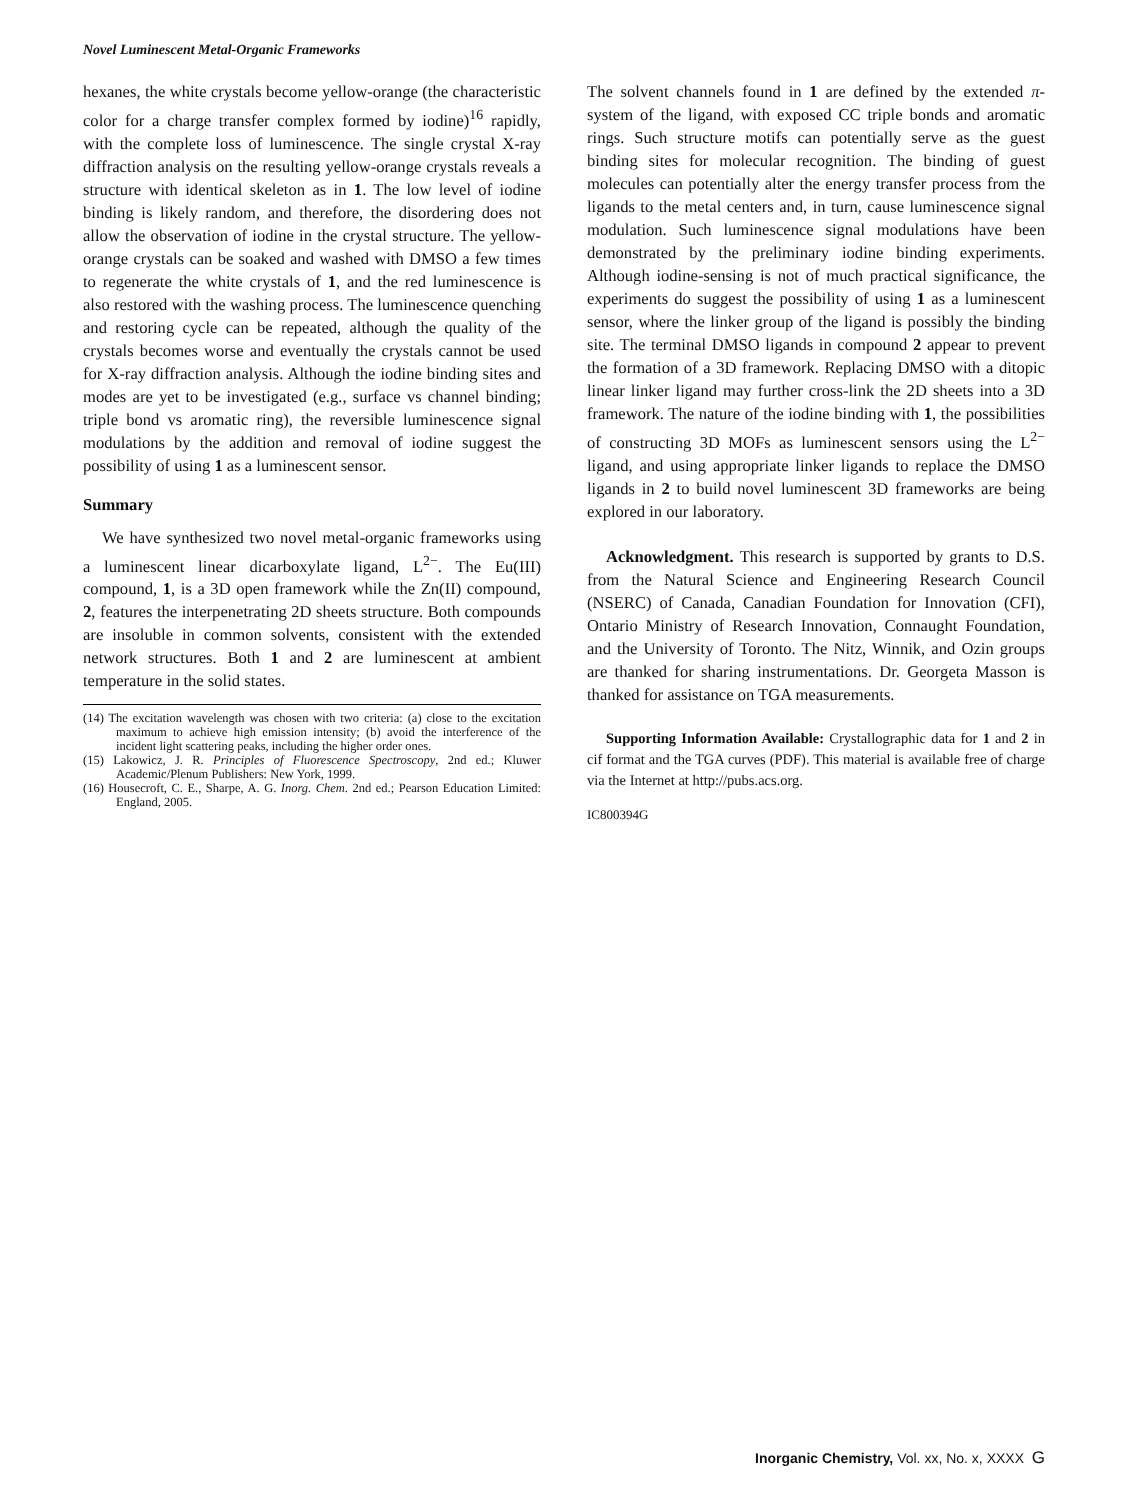Novel Luminescent Metal-Organic Frameworks
hexanes, the white crystals become yellow-orange (the characteristic color for a charge transfer complex formed by iodine)<sup>16</sup> rapidly, with the complete loss of luminescence. The single crystal X-ray diffraction analysis on the resulting yellow-orange crystals reveals a structure with identical skeleton as in 1. The low level of iodine binding is likely random, and therefore, the disordering does not allow the observation of iodine in the crystal structure. The yellow-orange crystals can be soaked and washed with DMSO a few times to regenerate the white crystals of 1, and the red luminescence is also restored with the washing process. The luminescence quenching and restoring cycle can be repeated, although the quality of the crystals becomes worse and eventually the crystals cannot be used for X-ray diffraction analysis. Although the iodine binding sites and modes are yet to be investigated (e.g., surface vs channel binding; triple bond vs aromatic ring), the reversible luminescence signal modulations by the addition and removal of iodine suggest the possibility of using 1 as a luminescent sensor.
Summary
We have synthesized two novel metal-organic frameworks using a luminescent linear dicarboxylate ligand, L<sup>2−</sup>. The Eu(III) compound, 1, is a 3D open framework while the Zn(II) compound, 2, features the interpenetrating 2D sheets structure. Both compounds are insoluble in common solvents, consistent with the extended network structures. Both 1 and 2 are luminescent at ambient temperature in the solid states.
(14) The excitation wavelength was chosen with two criteria: (a) close to the excitation maximum to achieve high emission intensity; (b) avoid the interference of the incident light scattering peaks, including the higher order ones.
(15) Lakowicz, J. R. Principles of Fluorescence Spectroscopy, 2nd ed.; Kluwer Academic/Plenum Publishers: New York, 1999.
(16) Housecroft, C. E., Sharpe, A. G. Inorg. Chem. 2nd ed.; Pearson Education Limited: England, 2005.
The solvent channels found in 1 are defined by the extended π-system of the ligand, with exposed CC triple bonds and aromatic rings. Such structure motifs can potentially serve as the guest binding sites for molecular recognition. The binding of guest molecules can potentially alter the energy transfer process from the ligands to the metal centers and, in turn, cause luminescence signal modulation. Such luminescence signal modulations have been demonstrated by the preliminary iodine binding experiments. Although iodine-sensing is not of much practical significance, the experiments do suggest the possibility of using 1 as a luminescent sensor, where the linker group of the ligand is possibly the binding site. The terminal DMSO ligands in compound 2 appear to prevent the formation of a 3D framework. Replacing DMSO with a ditopic linear linker ligand may further cross-link the 2D sheets into a 3D framework. The nature of the iodine binding with 1, the possibilities of constructing 3D MOFs as luminescent sensors using the L<sup>2−</sup> ligand, and using appropriate linker ligands to replace the DMSO ligands in 2 to build novel luminescent 3D frameworks are being explored in our laboratory.
Acknowledgment. This research is supported by grants to D.S. from the Natural Science and Engineering Research Council (NSERC) of Canada, Canadian Foundation for Innovation (CFI), Ontario Ministry of Research Innovation, Connaught Foundation, and the University of Toronto. The Nitz, Winnik, and Ozin groups are thanked for sharing instrumentations. Dr. Georgeta Masson is thanked for assistance on TGA measurements.
Supporting Information Available: Crystallographic data for 1 and 2 in cif format and the TGA curves (PDF). This material is available free of charge via the Internet at http://pubs.acs.org.
IC800394G
Inorganic Chemistry, Vol. xx, No. x, XXXX G